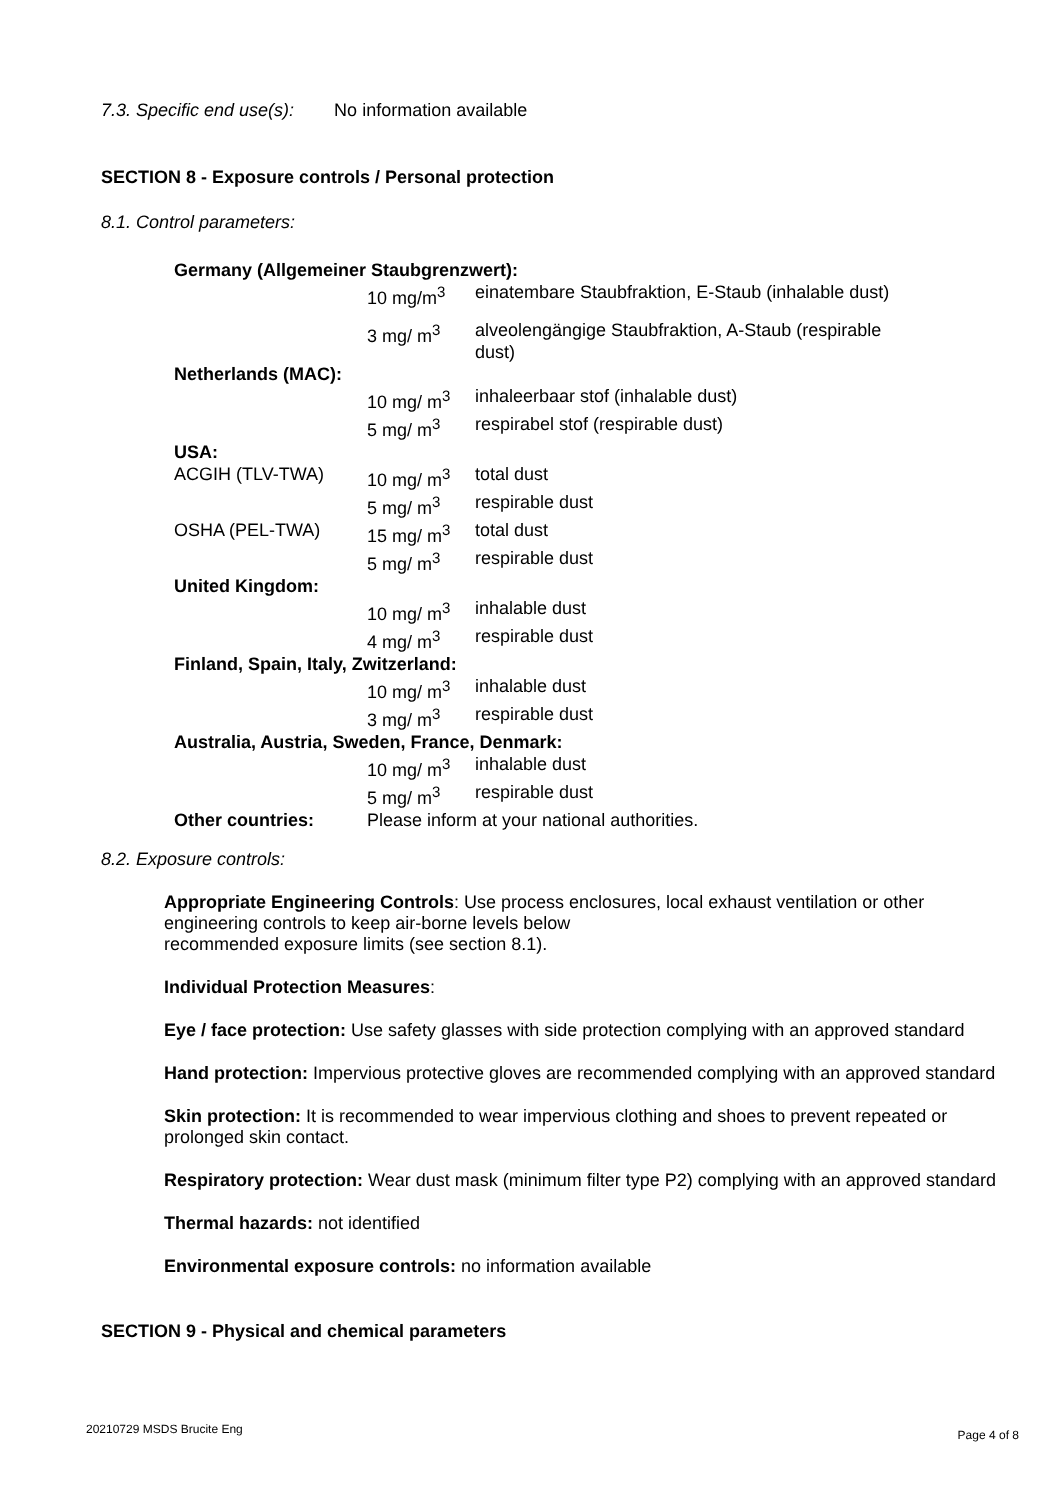7.3. Specific end use(s): No information available
SECTION 8 - Exposure controls / Personal protection
8.1. Control parameters:
| Germany (Allgemeiner Staubgrenzwert): | | |
| | 10 mg/m<sup>3</sup> | einatembare Staubfraktion, E-Staub (inhalable dust) |
| | 3 mg/ m<sup>3</sup> | alveolengängige Staubfraktion, A-Staub (respirable dust) |
| Netherlands (MAC): | | |
| | 10 mg/ m<sup>3</sup> | inhaleerbaar stof (inhalable dust) |
| | 5 mg/ m<sup>3</sup> | respirabel stof (respirable dust) |
| USA: | | |
| ACGIH (TLV-TWA) | 10 mg/ m<sup>3</sup> | total dust |
| | 5 mg/ m<sup>3</sup> | respirable dust |
| OSHA (PEL-TWA) | 15 mg/ m<sup>3</sup> | total dust |
| | 5 mg/ m<sup>3</sup> | respirable dust |
| United Kingdom: | | |
| | 10 mg/ m<sup>3</sup> | inhalable dust |
| | 4 mg/ m<sup>3</sup> | respirable dust |
| Finland, Spain, Italy, Zwitzerland: | | |
| | 10 mg/ m<sup>3</sup> | inhalable dust |
| | 3 mg/ m<sup>3</sup> | respirable dust |
| Australia, Austria, Sweden, France, Denmark: | | |
| | 10 mg/ m<sup>3</sup> | inhalable dust |
| | 5 mg/ m<sup>3</sup> | respirable dust |
| Other countries: | Please inform at your national authorities. | |
8.2. Exposure controls:
Appropriate Engineering Controls: Use process enclosures, local exhaust ventilation or other engineering controls to keep air-borne levels below
recommended exposure limits (see section 8.1).
Individual Protection Measures:
Eye / face protection: Use safety glasses with side protection complying with an approved standard
Hand protection: Impervious protective gloves are recommended complying with an approved standard
Skin protection: It is recommended to wear impervious clothing and shoes to prevent repeated or prolonged skin contact.
Respiratory protection: Wear dust mask (minimum filter type P2) complying with an approved standard
Thermal hazards: not identified
Environmental exposure controls: no information available
SECTION 9 - Physical and chemical parameters
20210729 MSDS Brucite Eng Page 4 of 8